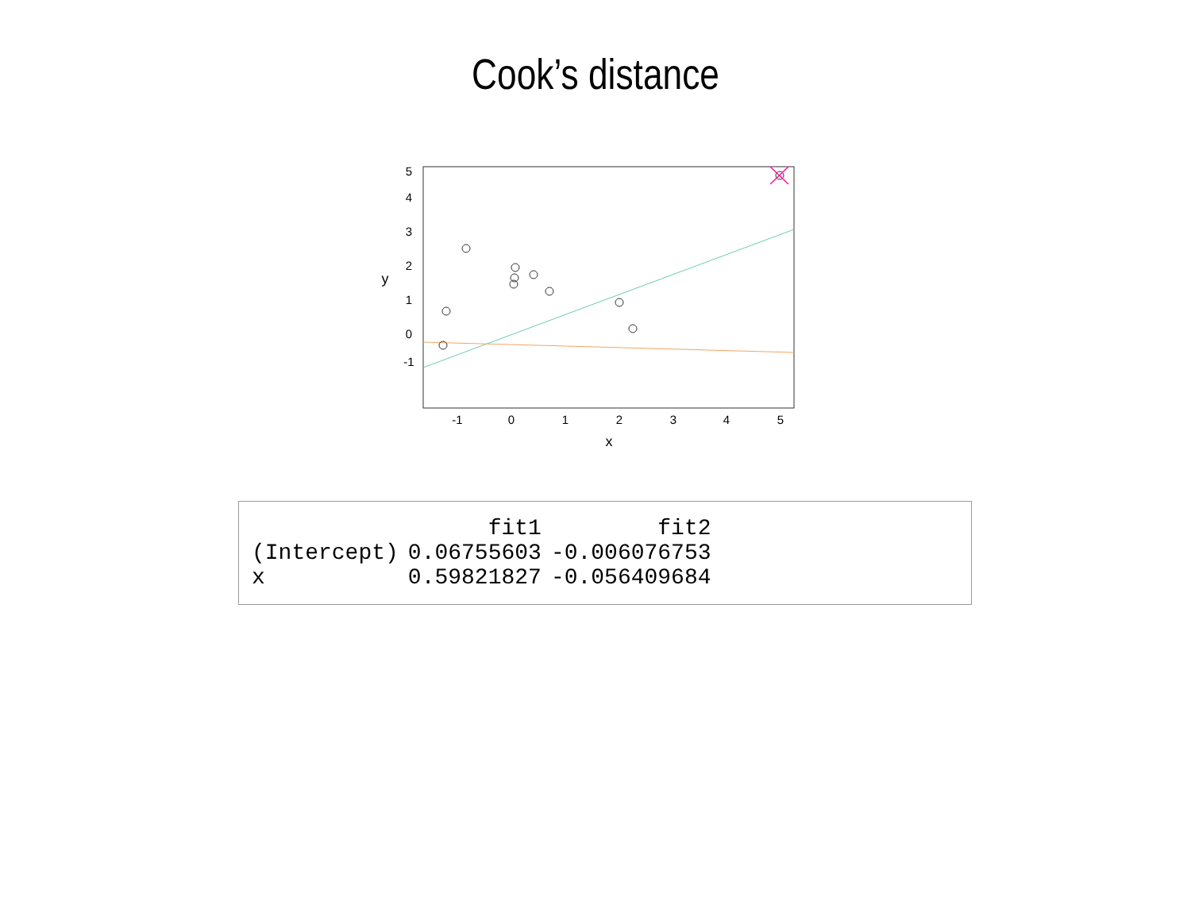Cook’s distance
-1
0
1
2
3
4
5
x
-1
0
1
2
3
4
5
y
| | fit1 | fit2 |
| --- | --- | --- |
| (Intercept) | 0.06755603 | -0.006076753 |
| x | 0.59821827 | -0.056409684 |